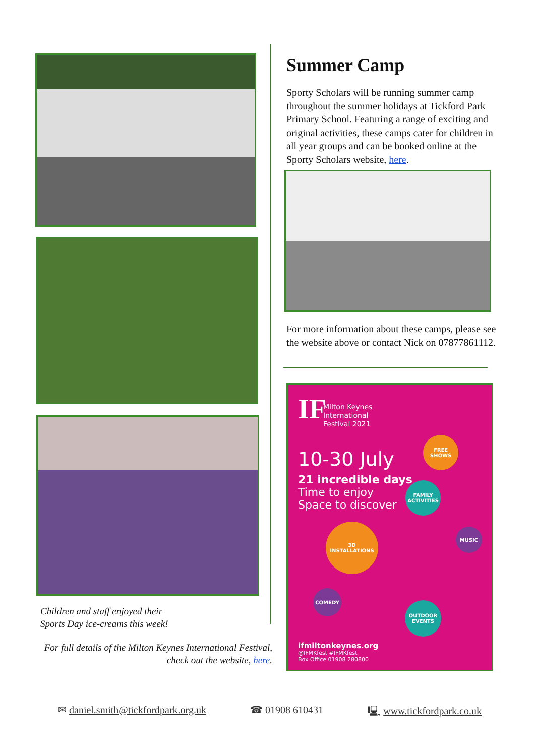Children and staff enjoyed their
Sports Day ice-creams this week!
For full details of the Milton Keynes International Festival, check out the website, here.
Summer Camp
Sporty Scholars will be running summer camp throughout the summer holidays at Tickford Park Primary School. Featuring a range of exciting and original activities, these camps cater for children in all year groups and can be booked online at the Sporty Scholars website, here.
For more information about these camps, please see the website above or contact Nick on 07877861112.
IF
Milton Keynes
International
Festival 2021
10-30 July
21 incredible days
Time to enjoy
Space to discover
FREE
SHOWS
FAMILY
ACTIVITIES
3D
INSTALLATIONS
MUSIC
COMEDY
OUTDOOR
EVENTS
ifmiltonkeynes.org
@IFMKfest #IFMKfest
Box Office 01908 280800
✉ daniel.smith@tickfordpark.org.uk ☎ 01908 610431 🖳 www.tickfordpark.co.uk